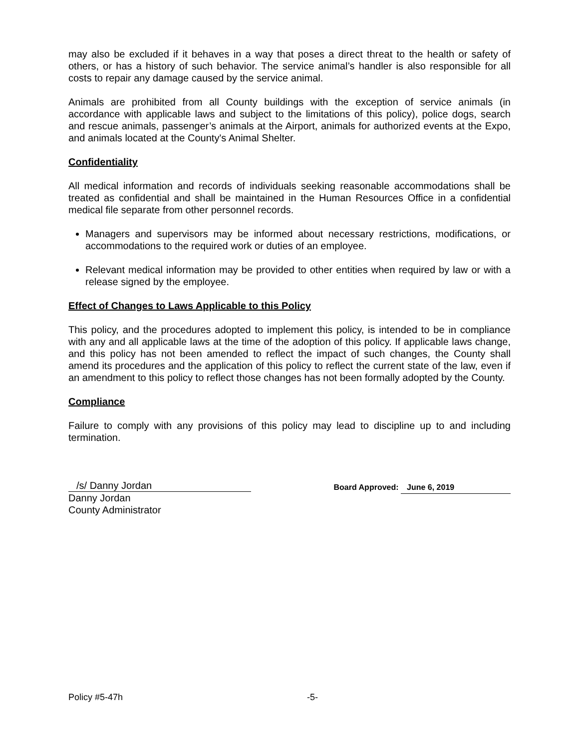may also be excluded if it behaves in a way that poses a direct threat to the health or safety of others, or has a history of such behavior. The service animal’s handler is also responsible for all costs to repair any damage caused by the service animal.
Animals are prohibited from all County buildings with the exception of service animals (in accordance with applicable laws and subject to the limitations of this policy), police dogs, search and rescue animals, passenger’s animals at the Airport, animals for authorized events at the Expo, and animals located at the County's Animal Shelter.
Confidentiality
All medical information and records of individuals seeking reasonable accommodations shall be treated as confidential and shall be maintained in the Human Resources Office in a confidential medical file separate from other personnel records.
Managers and supervisors may be informed about necessary restrictions, modifications, or accommodations to the required work or duties of an employee.
Relevant medical information may be provided to other entities when required by law or with a release signed by the employee.
Effect of Changes to Laws Applicable to this Policy
This policy, and the procedures adopted to implement this policy, is intended to be in compliance with any and all applicable laws at the time of the adoption of this policy. If applicable laws change, and this policy has not been amended to reflect the impact of such changes, the County shall amend its procedures and the application of this policy to reflect the current state of the law, even if an amendment to this policy to reflect those changes has not been formally adopted by the County.
Compliance
Failure to comply with any provisions of this policy may lead to discipline up to and including termination.
/s/ Danny Jordan
Danny Jordan
County Administrator
Board Approved: June 6, 2019
Policy #5-47h -5-